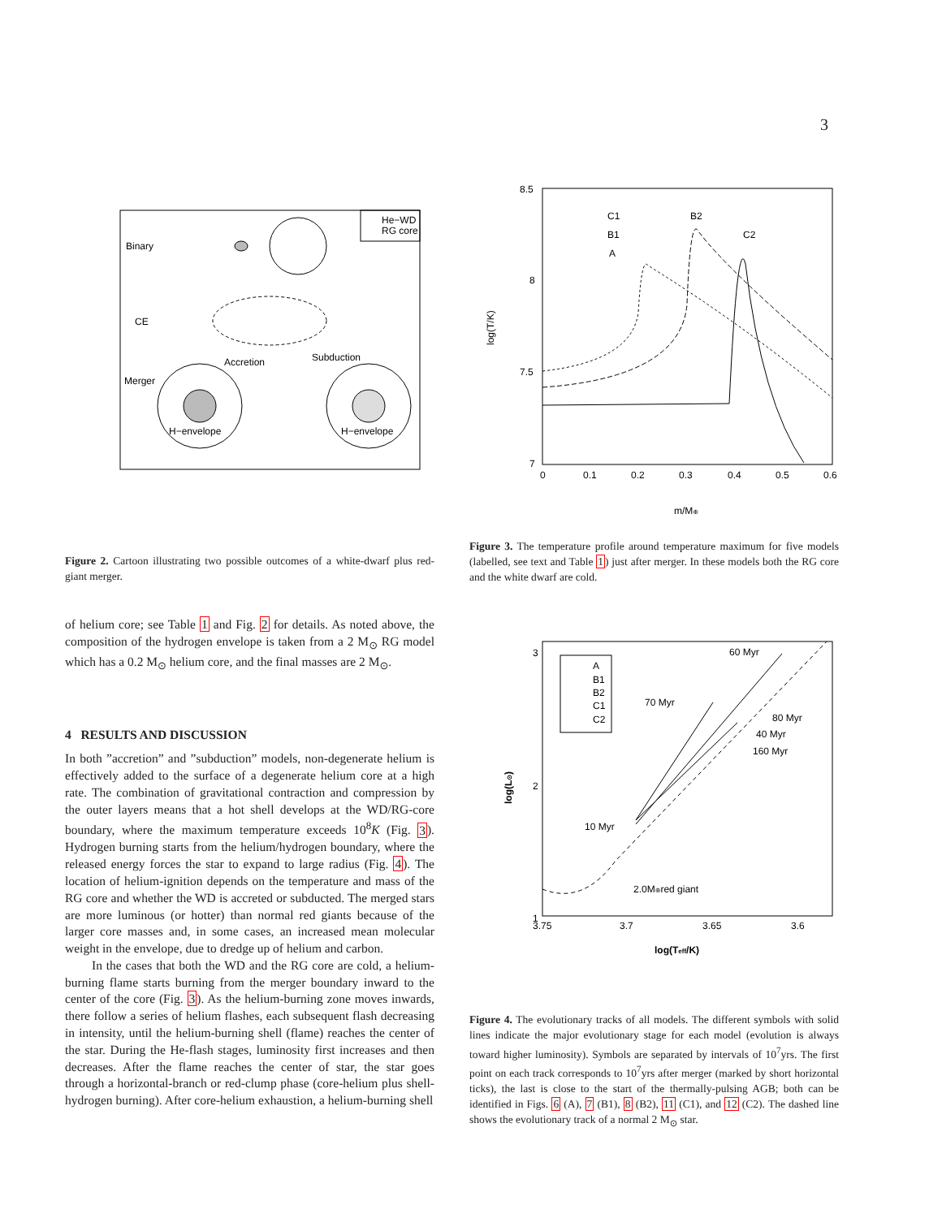3
He−WD
RG core
Binary
CE
Merger
Accretion
Subduction
H−envelope
H−envelope
Figure 2. Cartoon illustrating two possible outcomes of a white-dwarf plus red-giant merger.
of helium core; see Table 1 and Fig. 2 for details. As noted above, the composition of the hydrogen envelope is taken from a 2 M<sub>⊙</sub> RG model which has a 0.2 M<sub>⊙</sub> helium core, and the final masses are 2 M<sub>⊙</sub>.
4 RESULTS AND DISCUSSION
In both ”accretion” and ”subduction” models, non-degenerate helium is effectively added to the surface of a degenerate helium core at a high rate. The combination of gravitational contraction and compression by the outer layers means that a hot shell develops at the WD/RG-core boundary, where the maximum temperature exceeds 10<sup>8</sup>K (Fig. 3). Hydrogen burning starts from the helium/hydrogen boundary, where the released energy forces the star to expand to large radius (Fig. 4). The location of helium-ignition depends on the temperature and mass of the RG core and whether the WD is accreted or subducted. The merged stars are more luminous (or hotter) than normal red giants because of the larger core masses and, in some cases, an increased mean molecular weight in the envelope, due to dredge up of helium and carbon.
In the cases that both the WD and the RG core are cold, a helium-burning flame starts burning from the merger boundary inward to the center of the core (Fig. 3). As the helium-burning zone moves inwards, there follow a series of helium flashes, each subsequent flash decreasing in intensity, until the helium-burning shell (flame) reaches the center of the star. During the He-flash stages, luminosity first increases and then decreases. After the flame reaches the center of star, the star goes through a horizontal-branch or red-clump phase (core-helium plus shell-hydrogen burning). After core-helium exhaustion, a helium-burning shell
8.5
8
7.5
7
0
0.1
0.2
0.3
0.4
0.5
0.6
log(T/K)
C1
B1
A
B2
C2
m/M⊕
Figure 3. The temperature profile around temperature maximum for five models (labelled, see text and Table 1) just after merger. In these models both the RG core and the white dwarf are cold.
3
2
1
3.75
3.7
3.65
3.6
log(L⊙)
log(Teff/K)
A
B1
B2
C1
C2
60 Myr
70 Myr
80 Myr
40 Myr
160 Myr
10 Myr
2.0M⊕red giant
Figure 4. The evolutionary tracks of all models. The different symbols with solid lines indicate the major evolutionary stage for each model (evolution is always toward higher luminosity). Symbols are separated by intervals of 10<sup>7</sup>yrs. The first point on each track corresponds to 10<sup>7</sup>yrs after merger (marked by short horizontal ticks), the last is close to the start of the thermally-pulsing AGB; both can be identified in Figs. 6 (A), 7 (B1), 8 (B2), 11 (C1), and 12 (C2). The dashed line shows the evolutionary track of a normal 2 M<sub>⊙</sub> star.